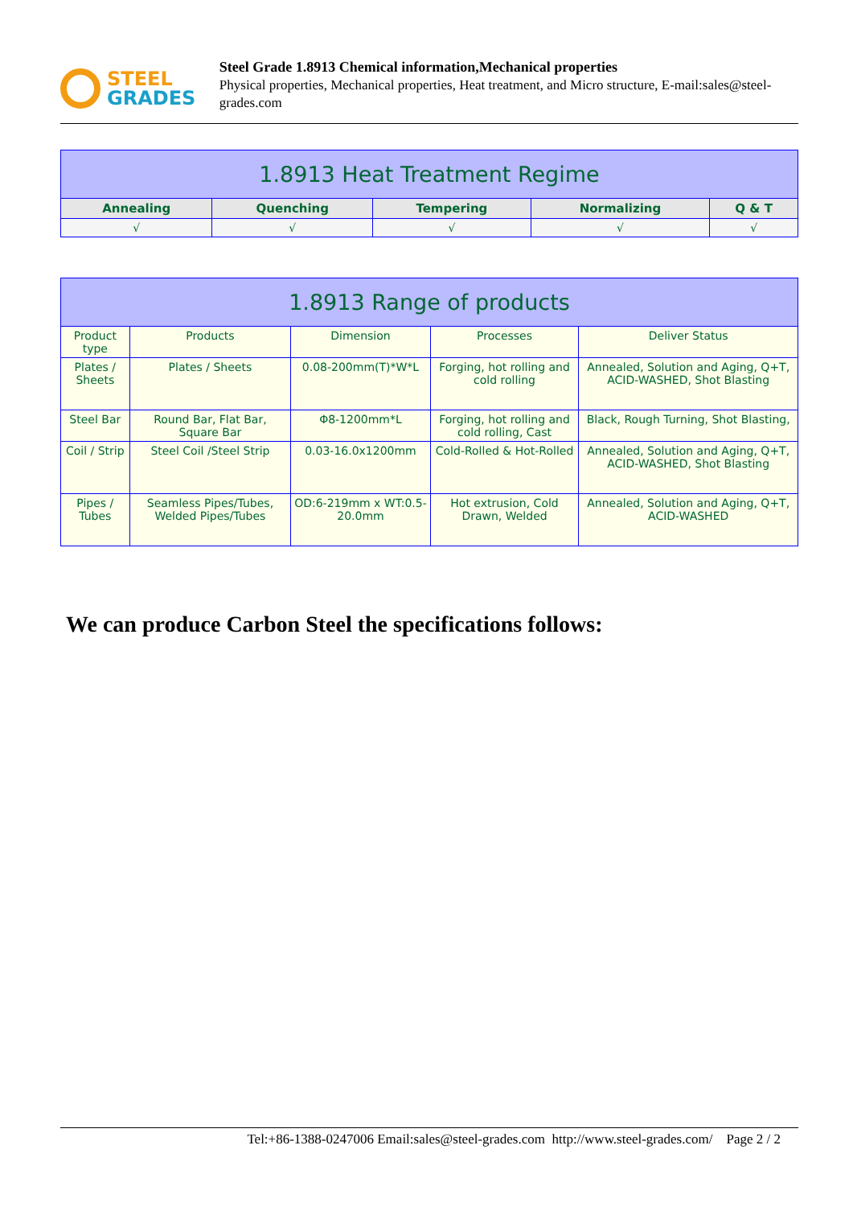STEEL
GRADES
Steel Grade 1.8913 Chemical information,Mechanical properties
Physical properties, Mechanical properties, Heat treatment, and Micro structure, E-mail:sales@steel-grades.com
| 1.8913 Heat Treatment Regime | | | | |
| --- | --- | --- | --- | --- |
| Annealing | Quenching | Tempering | Normalizing | Q & T |
| √ | √ | √ | √ | √ |
| 1.8913 Range of products | | | | |
| --- | --- | --- | --- | --- |
| Product type | Products | Dimension | Processes | Deliver Status |
| Plates / Sheets | Plates / Sheets | 0.08-200mm(T)*W*L | Forging, hot rolling and cold rolling | Annealed, Solution and Aging, Q+T, ACID-WASHED, Shot Blasting |
| Steel Bar | Round Bar, Flat Bar, Square Bar | Φ8-1200mm*L | Forging, hot rolling and cold rolling, Cast | Black, Rough Turning, Shot Blasting, |
| Coil / Strip | Steel Coil /Steel Strip | 0.03-16.0x1200mm | Cold-Rolled & Hot-Rolled | Annealed, Solution and Aging, Q+T, ACID-WASHED, Shot Blasting |
| Pipes / Tubes | Seamless Pipes/Tubes, Welded Pipes/Tubes | OD:6-219mm x WT:0.5-20.0mm | Hot extrusion, Cold Drawn, Welded | Annealed, Solution and Aging, Q+T, ACID-WASHED |
We can produce Carbon Steel the specifications follows:
Tel:+86-1388-0247006 Email:sales@steel-grades.com http://www.steel-grades.com/ Page 2 / 2